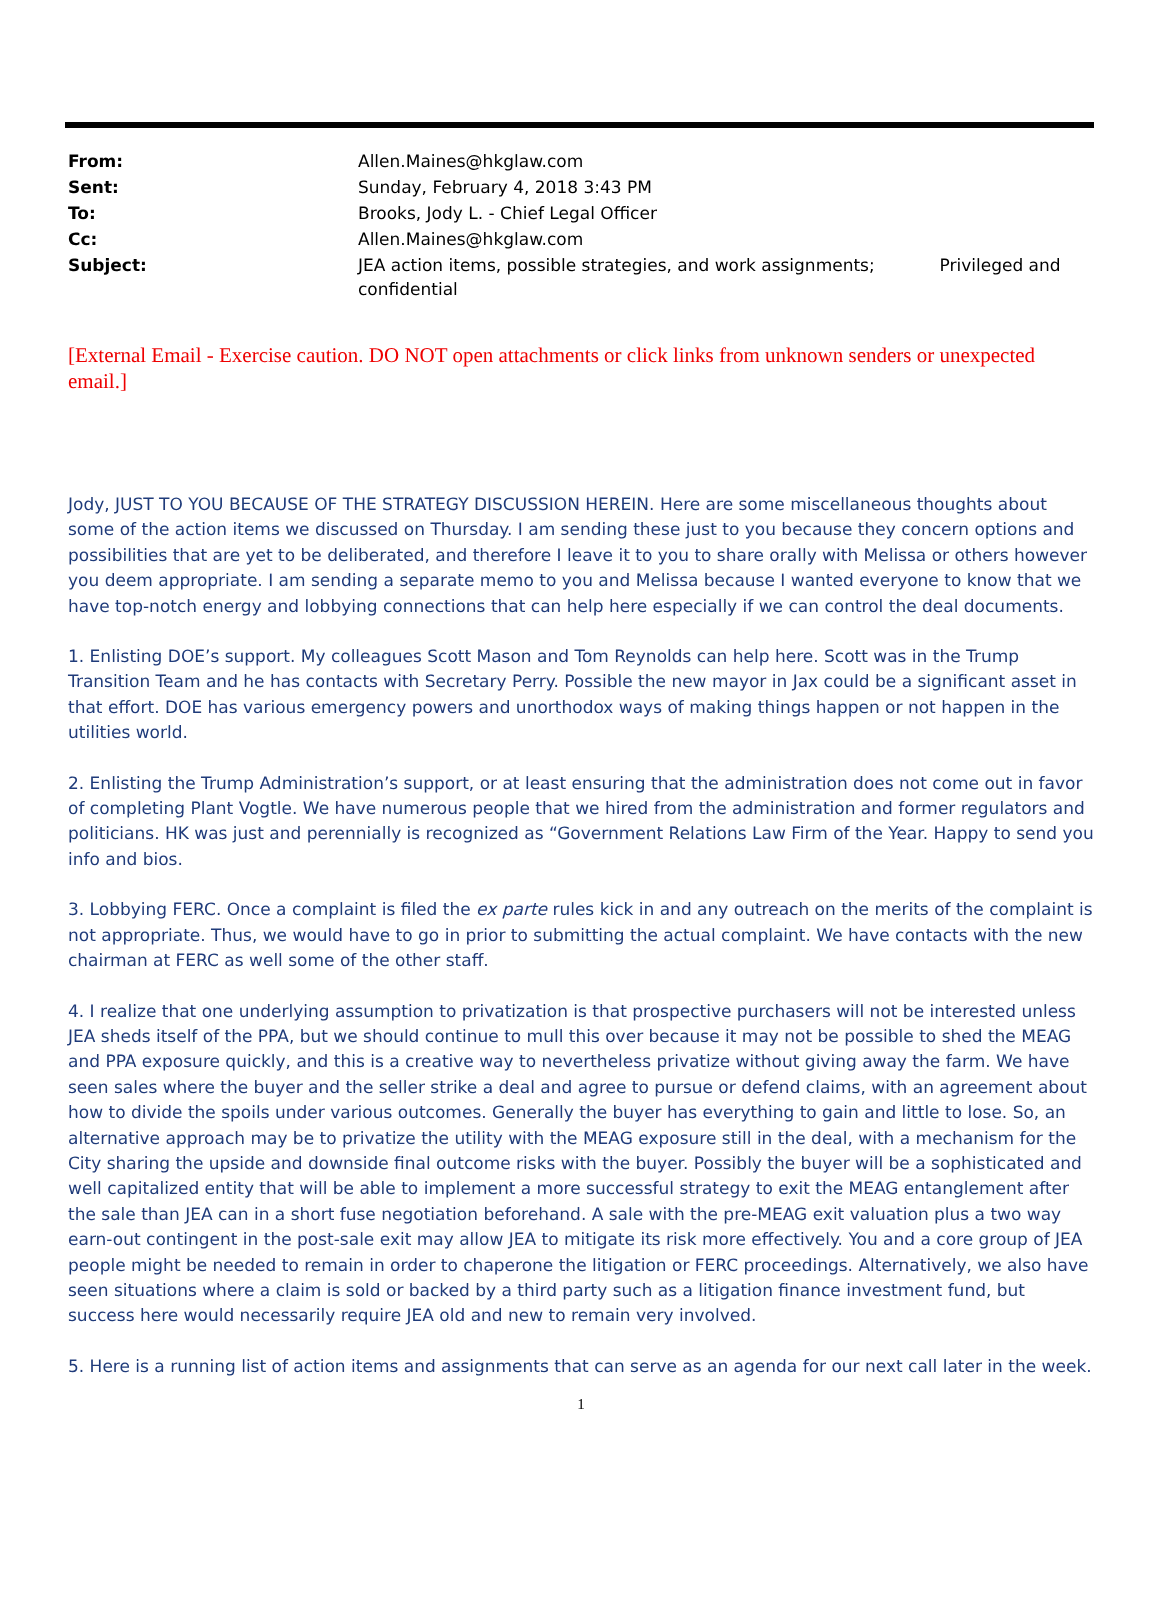| From: | Allen.Maines@hkglaw.com |
| Sent: | Sunday, February 4, 2018 3:43 PM |
| To: | Brooks, Jody L. - Chief Legal Officer |
| Cc: | Allen.Maines@hkglaw.com |
| Subject: | JEA action items, possible strategies, and work assignments; Privileged and confidential |
[External Email - Exercise caution. DO NOT open attachments or click links from unknown senders or unexpected email.]
Jody, JUST TO YOU BECAUSE OF THE STRATEGY DISCUSSION HEREIN. Here are some miscellaneous thoughts about some of the action items we discussed on Thursday. I am sending these just to you because they concern options and possibilities that are yet to be deliberated, and therefore I leave it to you to share orally with Melissa or others however you deem appropriate. I am sending a separate memo to you and Melissa because I wanted everyone to know that we have top-notch energy and lobbying connections that can help here especially if we can control the deal documents.
1. Enlisting DOE’s support. My colleagues Scott Mason and Tom Reynolds can help here. Scott was in the Trump Transition Team and he has contacts with Secretary Perry. Possible the new mayor in Jax could be a significant asset in that effort. DOE has various emergency powers and unorthodox ways of making things happen or not happen in the utilities world.
2. Enlisting the Trump Administration’s support, or at least ensuring that the administration does not come out in favor of completing Plant Vogtle. We have numerous people that we hired from the administration and former regulators and politicians. HK was just and perennially is recognized as “Government Relations Law Firm of the Year. Happy to send you info and bios.
3. Lobbying FERC. Once a complaint is filed the ex parte rules kick in and any outreach on the merits of the complaint is not appropriate. Thus, we would have to go in prior to submitting the actual complaint. We have contacts with the new chairman at FERC as well some of the other staff.
4. I realize that one underlying assumption to privatization is that prospective purchasers will not be interested unless JEA sheds itself of the PPA, but we should continue to mull this over because it may not be possible to shed the MEAG and PPA exposure quickly, and this is a creative way to nevertheless privatize without giving away the farm. We have seen sales where the buyer and the seller strike a deal and agree to pursue or defend claims, with an agreement about how to divide the spoils under various outcomes. Generally the buyer has everything to gain and little to lose. So, an alternative approach may be to privatize the utility with the MEAG exposure still in the deal, with a mechanism for the City sharing the upside and downside final outcome risks with the buyer. Possibly the buyer will be a sophisticated and well capitalized entity that will be able to implement a more successful strategy to exit the MEAG entanglement after the sale than JEA can in a short fuse negotiation beforehand. A sale with the pre-MEAG exit valuation plus a two way earn-out contingent in the post-sale exit may allow JEA to mitigate its risk more effectively. You and a core group of JEA people might be needed to remain in order to chaperone the litigation or FERC proceedings. Alternatively, we also have seen situations where a claim is sold or backed by a third party such as a litigation finance investment fund, but success here would necessarily require JEA old and new to remain very involved.
5. Here is a running list of action items and assignments that can serve as an agenda for our next call later in the week.
1